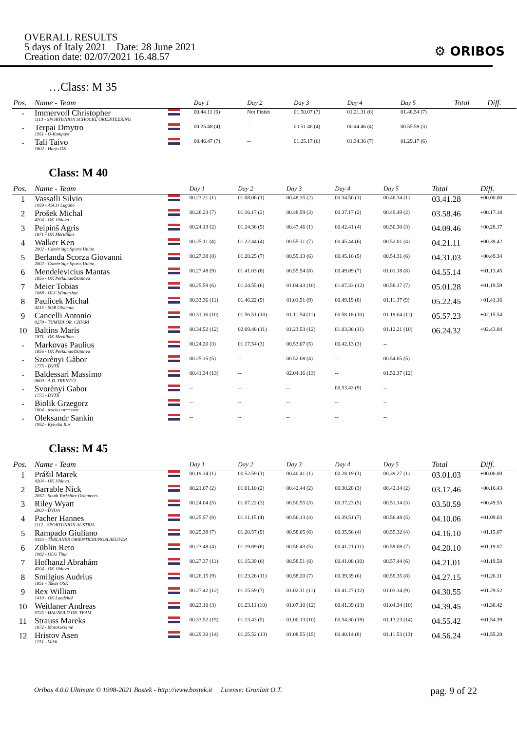OVERALL RESULTS
5 days of Italy 2021 Date: 28 June 2021
Creation date: 02/07/2021 16.48.57
⚙ ORIBOS
…Class: M 35
| Pos. | Name - Team | | Day 1 | Day 2 | Day 3 | Day 4 | Day 5 | Total | Diff. |
| --- | --- | --- | --- | --- | --- | --- | --- | --- | --- |
| - | Immervoll Christopher 1113 - SPORTUNION SCHÖCKL ORIENTEERING | | 00.44.11 (6) | Not Finish | 01.50.07 (7) | 01.21.31 (6) | 01.48.54 (7) | | |
| - | Terpai Dmytro 1951 - O-Kompass | | 00.25.48 (4) | -- | 00.51.46 (4) | 00.44.46 (4) | 00.55.59 (3) | | |
| - | Tali Taivo 1802 - Harju OK | | 00.46.47 (7) | -- | 01.25.17 (6) | 01.34.36 (7) | 01.29.17 (6) | | |
Class: M 40
| Pos. | Name - Team | | Day 1 | Day 2 | Day 3 | Day 4 | Day 5 | Total | Diff. |
| --- | --- | --- | --- | --- | --- | --- | --- | --- | --- |
| 1 | Vassalli Silvio 1059 - ASCO Lugano | | 00.23.21 (1) | 01.08.06 (1) | 00.48.35 (2) | 00.34.50 (1) | 00.46.34 (1) | 03.41.28 | +00.00.00 |
| 2 | Prošek Michal 4204 - OK Jihlava | | 00.26.23 (7) | 01.16.17 (2) | 00.48.59 (3) | 00.37.17 (2) | 00.49.49 (2) | 03.58.46 | +00.17.18 |
| 3 | Peipinš Agris 1871 - OK Meridians | | 00.24.13 (2) | 01.24.36 (5) | 00.47.46 (1) | 00.42.41 (4) | 00.50.30 (3) | 04.09.46 | +00.28.17 |
| 4 | Walker Ken 2002 - Cambridge Sports Union | | 00.25.11 (4) | 01.22.44 (4) | 00.55.31 (7) | 00.45.44 (6) | 00.52.01 (4) | 04.21.11 | +00.39.42 |
| 5 | Berlanda Scorza Giovanni 2002 - Cambridge Sports Union | | 00.27.38 (8) | 01.28.25 (7) | 00.55.13 (6) | 00.45.16 (5) | 00.54.31 (6) | 04.31.03 | +00.49.34 |
| 6 | Mendelevicius Mantas 1856 - OK Perkunas/Dainava | | 00.27.48 (9) | 01.41.03 (8) | 00.55.54 (8) | 00.49.09 (7) | 01.01.18 (8) | 04.55.14 | +01.13.45 |
| 7 | Meier Tobias 1088 - OLC Winterthur | | 00.25.59 (6) | 01.24.55 (6) | 01.04.43 (10) | 01.07.33 (12) | 00.58.17 (7) | 05.01.28 | +01.19.59 |
| 8 | Paulicek Michal 4215 - SOB Olomouc | | 00.33.36 (11) | 01.46.22 (9) | 01.01.51 (9) | 00.49.19 (8) | 01.11.37 (9) | 05.22.45 | +01.41.16 |
| 9 | Cancelli Antonio 0279 - TUMIZA OR. CHIARI | | 00.31.16 (10) | 01.56.51 (10) | 01.11.54 (11) | 00.58.18 (10) | 01.19.04 (11) | 05.57.23 | +02.15.54 |
| 10 | Baltins Maris 1871 - OK Meridians | | 00.34.52 (12) | 02.09.48 (11) | 01.23.53 (12) | 01.03.36 (11) | 01.12.21 (10) | 06.24.32 | +02.43.04 |
| - | Markovas Paulius 1856 - OK Perkunas/Dainava | | 00.24.20 (3) | 01.17.54 (3) | 00.53.07 (5) | 00.42.13 (3) | -- | | |
| - | Szorènyi Gàbor 1775 - DVTK | | 00.25.35 (5) | -- | 00.52.08 (4) | -- | 00.54.05 (5) | | |
| - | Baldessari Massimo 0600 - A.D. TRENT-O | | 00.41.34 (13) | -- | 02.04.16 (13) | -- | 01.52.37 (12) | | |
| - | Svorènyi Gabor 1775 - DVTK | | -- | -- | -- | 00.53.43 (9) | -- | | |
| - | Biolik Grzegorz 1604 - trackcource.com | | -- | -- | -- | -- | -- | | |
| - | Oleksandr Sankin 1952 - Kyivska Rus | | -- | -- | -- | -- | -- | | |
Class: M 45
| Pos. | Name - Team | | Day 1 | Day 2 | Day 3 | Day 4 | Day 5 | Total | Diff. |
| --- | --- | --- | --- | --- | --- | --- | --- | --- | --- |
| 1 | Prášil Marek 4204 - OK Jihlava | | 00.19.34 (1) | 00.52.59 (1) | 00.40.41 (1) | 00.28.19 (1) | 00.39.27 (1) | 03.01.03 | +00.00.00 |
| 2 | Barrable Nick 2052 - South Yorkshire Orienteers | | 00.21.07 (2) | 01.01.10 (2) | 00.42.44 (2) | 00.30.28 (3) | 00.42.14 (2) | 03.17.46 | +00.16.43 |
| 3 | Riley Wyatt 2003 - DVOA | | 00.24.04 (5) | 01.07.22 (3) | 00.50.55 (3) | 00.37.23 (5) | 00.51.14 (3) | 03.50.59 | +00.49.55 |
| 4 | Pacher Hannes 1112 - SPORTUNION AUSTRIA | | 00.25.57 (8) | 01.11.15 (4) | 00.56.13 (4) | 00.39.51 (7) | 00.56.48 (5) | 04.10.06 | +01.09.03 |
| 5 | Rampado Giuliano 0353 - TERLANER ORIENTIERUNGSLAEUFER | | 00.25.38 (7) | 01.20.57 (9) | 00.58.05 (6) | 00.35.56 (4) | 00.55.32 (4) | 04.16.10 | +01.15.07 |
| 6 | Züblin Reto 1082 - OLG Thun | | 00.23.48 (4) | 01.19.09 (8) | 00.56.43 (5) | 00.41.21 (11) | 00.59.08 (7) | 04.20.10 | +01.19.07 |
| 7 | Hofhanzl Abrahám 4204 - OK Jihlava | | 00.27.37 (11) | 01.15.39 (6) | 00.58.51 (8) | 00.41.08 (10) | 00.57.44 (6) | 04.21.01 | +01.19.58 |
| 8 | Smilgius Audrius 1851 - Takas OSK | | 00.26.15 (9) | 01.23.26 (11) | 00.58.20 (7) | 00.39.39 (6) | 00.59.35 (8) | 04.27.15 | +01.26.11 |
| 9 | Rex William 1410 - OK Landehof | | 00.27.42 (12) | 01.15.59 (7) | 01.02.11 (11) | 00.41.27 (12) | 01.03.34 (9) | 04.30.55 | +01.29.52 |
| 10 | Weitlaner Andreas 0725 - HAUNOLD OR. TEAM | | 00.23.10 (3) | 01.23.11 (10) | 01.07.10 (12) | 00.41.39 (13) | 01.04.34 (10) | 04.39.45 | +01.38.42 |
| 11 | Strauss Mareks 1872 - Motokurzeme | | 00.33.52 (15) | 01.13.43 (5) | 01.00.13 (10) | 00.54.30 (18) | 01.13.23 (14) | 04.55.42 | +01.54.39 |
| 12 | Hristov Asen 1251 - Valdi | | 00.29.30 (14) | 01.25.52 (13) | 01.08.55 (15) | 00.40.14 (8) | 01.11.53 (13) | 04.56.24 | +01.55.20 |
Oribos 4.0.0 Ultimate © 1998-2021 Bostek - http://www.bostek.it License: Gronlait O.T.
pag. 9 of 22